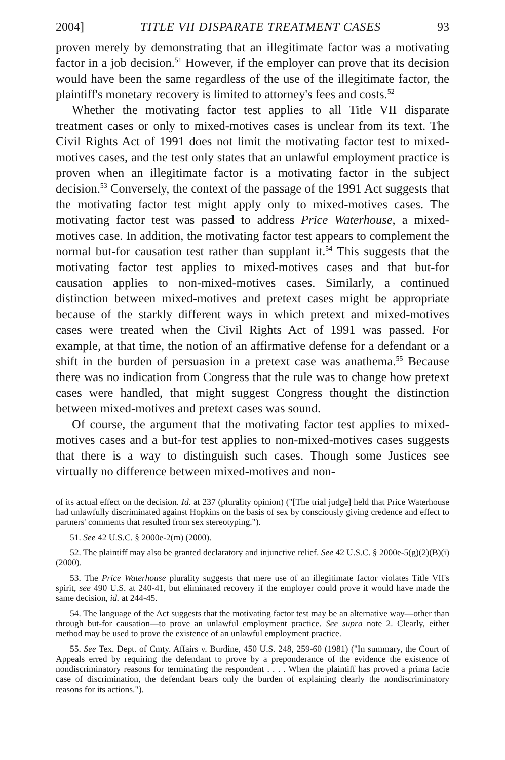2004] TITLE VII DISPARATE TREATMENT CASES 93
proven merely by demonstrating that an illegitimate factor was a motivating factor in a job decision.<sup>51</sup> However, if the employer can prove that its decision would have been the same regardless of the use of the illegitimate factor, the plaintiff's monetary recovery is limited to attorney's fees and costs.<sup>52</sup>
Whether the motivating factor test applies to all Title VII disparate treatment cases or only to mixed-motives cases is unclear from its text. The Civil Rights Act of 1991 does not limit the motivating factor test to mixed-motives cases, and the test only states that an unlawful employment practice is proven when an illegitimate factor is a motivating factor in the subject decision.<sup>53</sup> Conversely, the context of the passage of the 1991 Act suggests that the motivating factor test might apply only to mixed-motives cases. The motivating factor test was passed to address Price Waterhouse, a mixed-motives case. In addition, the motivating factor test appears to complement the normal but-for causation test rather than supplant it.<sup>54</sup> This suggests that the motivating factor test applies to mixed-motives cases and that but-for causation applies to non-mixed-motives cases. Similarly, a continued distinction between mixed-motives and pretext cases might be appropriate because of the starkly different ways in which pretext and mixed-motives cases were treated when the Civil Rights Act of 1991 was passed. For example, at that time, the notion of an affirmative defense for a defendant or a shift in the burden of persuasion in a pretext case was anathema.<sup>55</sup> Because there was no indication from Congress that the rule was to change how pretext cases were handled, that might suggest Congress thought the distinction between mixed-motives and pretext cases was sound.
Of course, the argument that the motivating factor test applies to mixed-motives cases and a but-for test applies to non-mixed-motives cases suggests that there is a way to distinguish such cases. Though some Justices see virtually no difference between mixed-motives and non-
of its actual effect on the decision. Id. at 237 (plurality opinion) ("[The trial judge] held that Price Waterhouse had unlawfully discriminated against Hopkins on the basis of sex by consciously giving credence and effect to partners' comments that resulted from sex stereotyping.").
51. See 42 U.S.C. § 2000e-2(m) (2000).
52. The plaintiff may also be granted declaratory and injunctive relief. See 42 U.S.C. § 2000e-5(g)(2)(B)(i) (2000).
53. The Price Waterhouse plurality suggests that mere use of an illegitimate factor violates Title VII's spirit, see 490 U.S. at 240-41, but eliminated recovery if the employer could prove it would have made the same decision, id. at 244-45.
54. The language of the Act suggests that the motivating factor test may be an alternative way—other than through but-for causation—to prove an unlawful employment practice. See supra note 2. Clearly, either method may be used to prove the existence of an unlawful employment practice.
55. See Tex. Dept. of Cmty. Affairs v. Burdine, 450 U.S. 248, 259-60 (1981) ("In summary, the Court of Appeals erred by requiring the defendant to prove by a preponderance of the evidence the existence of nondiscriminatory reasons for terminating the respondent . . . . When the plaintiff has proved a prima facie case of discrimination, the defendant bears only the burden of explaining clearly the nondiscriminatory reasons for its actions.").